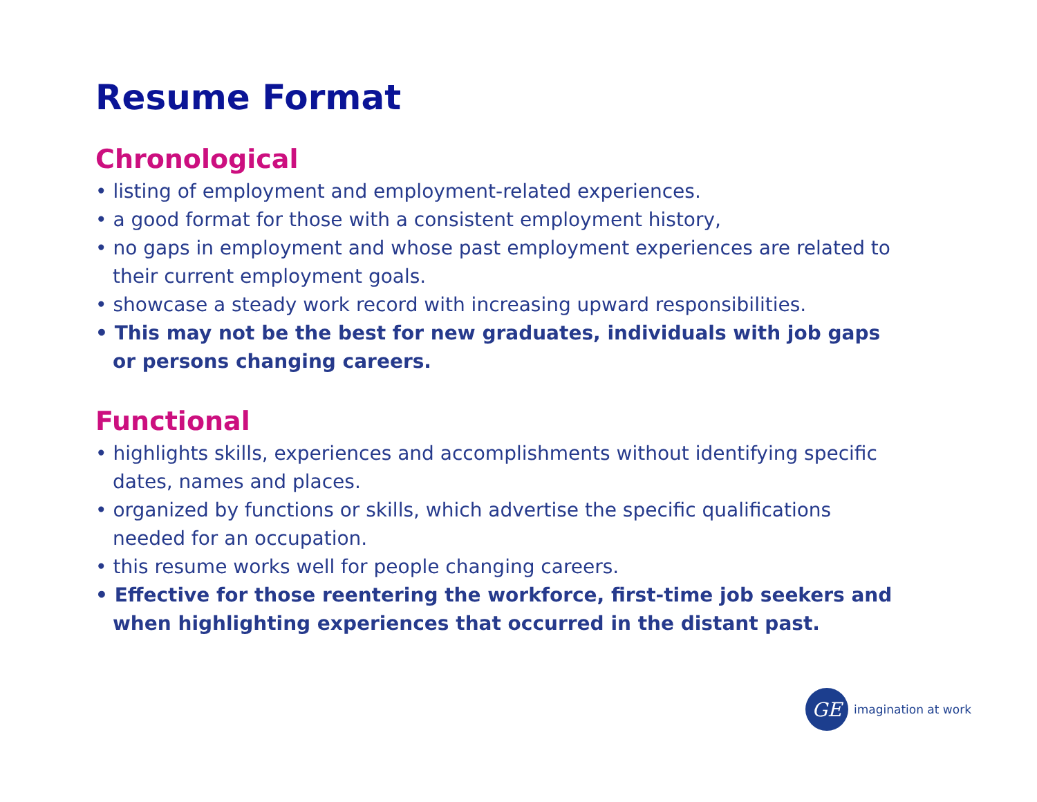Resume Format
Chronological
• listing of employment and employment-related experiences.
• a good format for those with a consistent employment history,
• no gaps in employment and whose past employment experiences are related to their current employment goals.
• showcase a steady work record with increasing upward responsibilities.
• This may not be the best for new graduates, individuals with job gaps or persons changing careers.
Functional
• highlights skills, experiences and accomplishments without identifying specific dates, names and places.
• organized by functions or skills, which advertise the specific qualifications needed for an occupation.
• this resume works well for people changing careers.
• Effective for those reentering the workforce, first-time job seekers and when highlighting experiences that occurred in the distant past.
GE
imagination at work